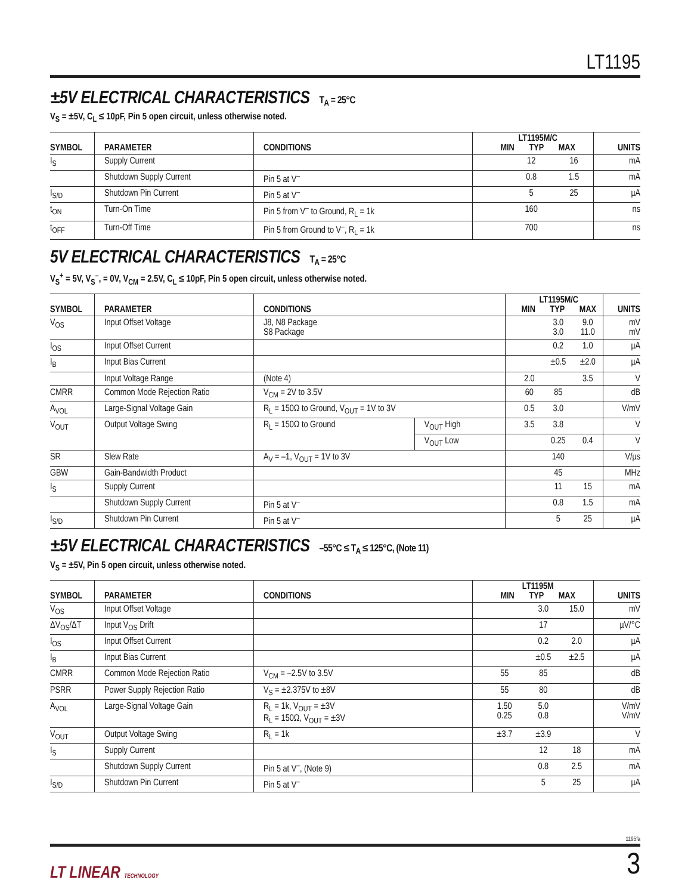LT1195
±5V ELECTRICAL CHARACTERISTICS T<sub>A</sub> = 25°C
V<sub>S</sub> = ±5V, C<sub>L</sub> ≤ 10pF, Pin 5 open circuit, unless otherwise noted.
| SYMBOL | PARAMETER | CONDITIONS | LT1195M/C MIN TYP MAX | | | UNITS |
| --- | --- | --- | --- | --- | --- | --- |
| I<sub>S</sub> | Supply Current | | | 12 | 16 | mA |
| | Shutdown Supply Current | Pin 5 at V<sup>–</sup> | | 0.8 | 1.5 | mA |
| I<sub>S/D</sub> | Shutdown Pin Current | Pin 5 at V<sup>–</sup> | | 5 | 25 | µA |
| t<sub>ON</sub> | Turn-On Time | Pin 5 from V<sup>–</sup> to Ground, R<sub>L</sub> = 1k | | 160 | | ns |
| t<sub>OFF</sub> | Turn-Off Time | Pin 5 from Ground to V<sup>–</sup>, R<sub>L</sub> = 1k | | 700 | | ns |
5V ELECTRICAL CHARACTERISTICS T<sub>A</sub> = 25°C
V<sub>S</sub><sup>+</sup> = 5V, V<sub>S</sub><sup>–</sup>, = 0V, V<sub>CM</sub> = 2.5V, C<sub>L</sub> ≤ 10pF, Pin 5 open circuit, unless otherwise noted.
| SYMBOL | PARAMETER | CONDITIONS | | LT1195M/C MIN TYP MAX | | | UNITS |
| --- | --- | --- | --- | --- | --- | --- | --- |
| V<sub>OS</sub> | Input Offset Voltage | J8, N8 Package S8 Package | | | 3.0 3.0 | 9.0 11.0 | mV mV |
| I<sub>OS</sub> | Input Offset Current | | | | 0.2 | 1.0 | µA |
| I<sub>B</sub> | Input Bias Current | | | | ±0.5 | ±2.0 | µA |
| | Input Voltage Range | (Note 4) | | 2.0 | | 3.5 | V |
| CMRR | Common Mode Rejection Ratio | V<sub>CM</sub> = 2V to 3.5V | | 60 | 85 | | dB |
| A<sub>VOL</sub> | Large-Signal Voltage Gain | R<sub>L</sub> = 150Ω to Ground, V<sub>OUT</sub> = 1V to 3V | | 0.5 | 3.0 | | V/mV |
| V<sub>OUT</sub> | Output Voltage Swing | R<sub>L</sub> = 150Ω to Ground | V<sub>OUT</sub> High | 3.5 | 3.8 | | V |
| | | | V<sub>OUT</sub> Low | | 0.25 | 0.4 | V |
| SR | Slew Rate | A<sub>V</sub> = –1, V<sub>OUT</sub> = 1V to 3V | | | 140 | | V/µs |
| GBW | Gain-Bandwidth Product | | | | 45 | | MHz |
| I<sub>S</sub> | Supply Current | | | | 11 | 15 | mA |
| | Shutdown Supply Current | Pin 5 at V<sup>–</sup> | | | 0.8 | 1.5 | mA |
| I<sub>S/D</sub> | Shutdown Pin Current | Pin 5 at V<sup>–</sup> | | | 5 | 25 | µA |
±5V ELECTRICAL CHARACTERISTICS –55°C ≤ T<sub>A</sub> ≤ 125°C, (Note 11)
V<sub>S</sub> = ±5V, Pin 5 open circuit, unless otherwise noted.
| SYMBOL | PARAMETER | CONDITIONS | LT1195M MIN TYP MAX | | | UNITS |
| --- | --- | --- | --- | --- | --- | --- |
| V<sub>OS</sub> | Input Offset Voltage | | | 3.0 | 15.0 | mV |
| ΔV<sub>OS</sub>/ΔT | Input V<sub>OS</sub> Drift | | | 17 | | µV/°C |
| I<sub>OS</sub> | Input Offset Current | | | 0.2 | 2.0 | µA |
| I<sub>B</sub> | Input Bias Current | | | ±0.5 | ±2.5 | µA |
| CMRR | Common Mode Rejection Ratio | V<sub>CM</sub> = –2.5V to 3.5V | 55 | 85 | | dB |
| PSRR | Power Supply Rejection Ratio | V<sub>S</sub> = ±2.375V to ±8V | 55 | 80 | | dB |
| A<sub>VOL</sub> | Large-Signal Voltage Gain | R<sub>L</sub> = 1k, V<sub>OUT</sub> = ±3V R<sub>L</sub> = 150Ω, V<sub>OUT</sub> = ±3V | 1.50 0.25 | 5.0 0.8 | | V/mV V/mV |
| V<sub>OUT</sub> | Output Voltage Swing | R<sub>L</sub> = 1k | ±3.7 | ±3.9 | | V |
| I<sub>S</sub> | Supply Current | | | 12 | 18 | mA |
| | Shutdown Supply Current | Pin 5 at V<sup>–</sup>, (Note 9) | | 0.8 | 2.5 | mA |
| I<sub>S/D</sub> | Shutdown Pin Current | Pin 5 at V<sup>–</sup> | | 5 | 25 | µA |
1195fa
LT LINEAR TECHNOLOGY
3